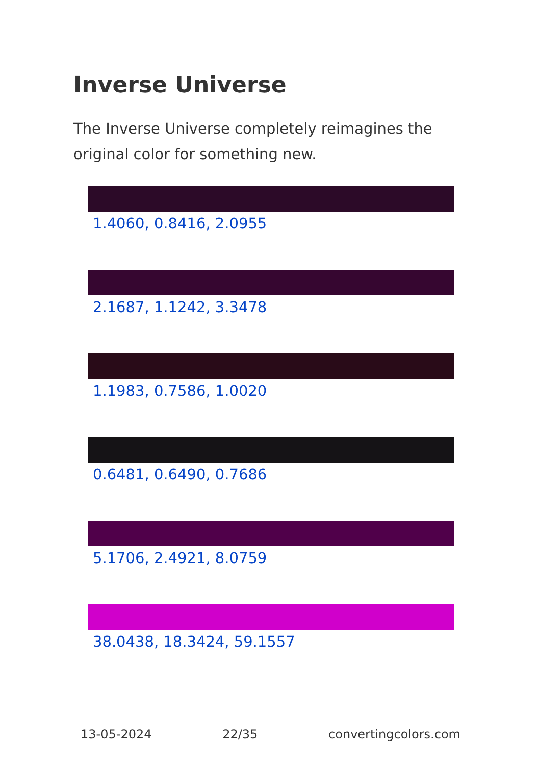Inverse Universe
The Inverse Universe completely reimagines the original color for something new.
1.4060, 0.8416, 2.0955
2.1687, 1.1242, 3.3478
1.1983, 0.7586, 1.0020
0.6481, 0.6490, 0.7686
5.1706, 2.4921, 8.0759
38.0438, 18.3424, 59.1557
13-05-2024 22/35 convertingcolors.com